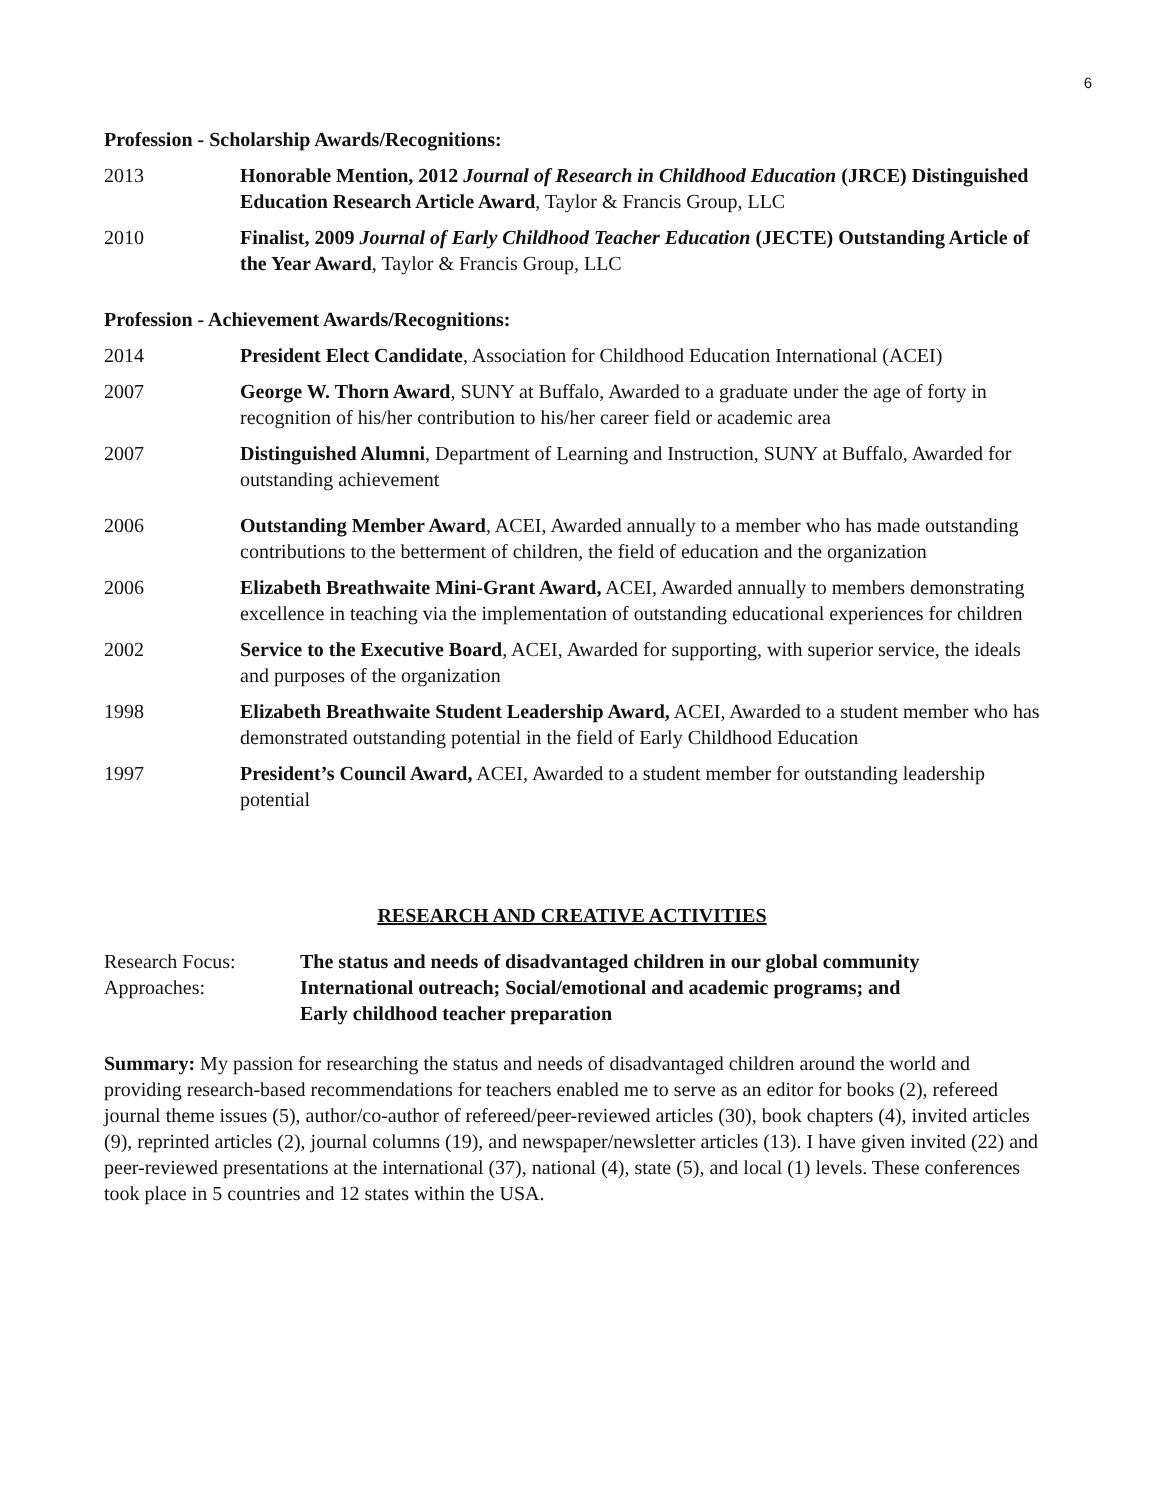6
Profession - Scholarship Awards/Recognitions:
2013 Honorable Mention, 2012 Journal of Research in Childhood Education (JRCE) Distinguished Education Research Article Award, Taylor & Francis Group, LLC
2010 Finalist, 2009 Journal of Early Childhood Teacher Education (JECTE) Outstanding Article of the Year Award, Taylor & Francis Group, LLC
Profession - Achievement Awards/Recognitions:
2014 President Elect Candidate, Association for Childhood Education International (ACEI)
2007 George W. Thorn Award, SUNY at Buffalo, Awarded to a graduate under the age of forty in recognition of his/her contribution to his/her career field or academic area
2007 Distinguished Alumni, Department of Learning and Instruction, SUNY at Buffalo, Awarded for outstanding achievement
2006 Outstanding Member Award, ACEI, Awarded annually to a member who has made outstanding contributions to the betterment of children, the field of education and the organization
2006 Elizabeth Breathwaite Mini-Grant Award, ACEI, Awarded annually to members demonstrating excellence in teaching via the implementation of outstanding educational experiences for children
2002 Service to the Executive Board, ACEI, Awarded for supporting, with superior service, the ideals and purposes of the organization
1998 Elizabeth Breathwaite Student Leadership Award, ACEI, Awarded to a student member who has demonstrated outstanding potential in the field of Early Childhood Education
1997 President’s Council Award, ACEI, Awarded to a student member for outstanding leadership potential
RESEARCH AND CREATIVE ACTIVITIES
Research Focus: The status and needs of disadvantaged children in our global community
Approaches: International outreach; Social/emotional and academic programs; and
Early childhood teacher preparation
Summary: My passion for researching the status and needs of disadvantaged children around the world and providing research-based recommendations for teachers enabled me to serve as an editor for books (2), refereed journal theme issues (5), author/co-author of refereed/peer-reviewed articles (30), book chapters (4), invited articles (9), reprinted articles (2), journal columns (19), and newspaper/newsletter articles (13). I have given invited (22) and peer-reviewed presentations at the international (37), national (4), state (5), and local (1) levels. These conferences took place in 5 countries and 12 states within the USA.